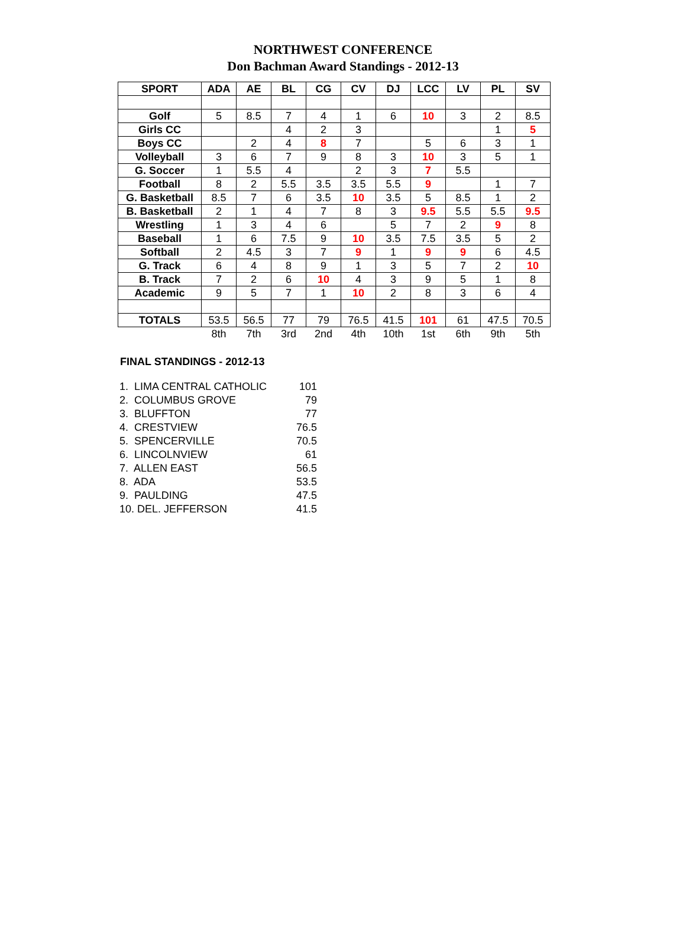NORTHWEST CONFERENCE
Don Bachman Award Standings - 2012-13
| SPORT | ADA | AE | BL | CG | CV | DJ | LCC | LV | PL | SV |
| --- | --- | --- | --- | --- | --- | --- | --- | --- | --- | --- |
| Golf | 5 | 8.5 | 7 | 4 | 1 | 6 | 10 | 3 | 2 | 8.5 |
| Girls CC | | | 4 | 2 | 3 | | | | 1 | 5 |
| Boys CC | | 2 | 4 | 8 | 7 | | 5 | 6 | 3 | 1 |
| Volleyball | 3 | 6 | 7 | 9 | 8 | 3 | 10 | 3 | 5 | 1 |
| G. Soccer | 1 | 5.5 | 4 | | 2 | 3 | 7 | 5.5 | | |
| Football | 8 | 2 | 5.5 | 3.5 | 3.5 | 5.5 | 9 | | 1 | 7 |
| G. Basketball | 8.5 | 7 | 6 | 3.5 | 10 | 3.5 | 5 | 8.5 | 1 | 2 |
| B. Basketball | 2 | 1 | 4 | 7 | 8 | 3 | 9.5 | 5.5 | 5.5 | 9.5 |
| Wrestling | 1 | 3 | 4 | 6 | | 5 | 7 | 2 | 9 | 8 |
| Baseball | 1 | 6 | 7.5 | 9 | 10 | 3.5 | 7.5 | 3.5 | 5 | 2 |
| Softball | 2 | 4.5 | 3 | 7 | 9 | 1 | 9 | 9 | 6 | 4.5 |
| G. Track | 6 | 4 | 8 | 9 | 1 | 3 | 5 | 7 | 2 | 10 |
| B. Track | 7 | 2 | 6 | 10 | 4 | 3 | 9 | 5 | 1 | 8 |
| Academic | 9 | 5 | 7 | 1 | 10 | 2 | 8 | 3 | 6 | 4 |
| TOTALS | 53.5 | 56.5 | 77 | 79 | 76.5 | 41.5 | 101 | 61 | 47.5 | 70.5 |
| | 8th | 7th | 3rd | 2nd | 4th | 10th | 1st | 6th | 9th | 5th |
FINAL STANDINGS - 2012-13
| 1. LIMA CENTRAL CATHOLIC | 101 |
| 2. COLUMBUS GROVE | 79 |
| 3. BLUFFTON | 77 |
| 4. CRESTVIEW | 76.5 |
| 5. SPENCERVILLE | 70.5 |
| 6. LINCOLNVIEW | 61 |
| 7. ALLEN EAST | 56.5 |
| 8. ADA | 53.5 |
| 9. PAULDING | 47.5 |
| 10. DEL. JEFFERSON | 41.5 |